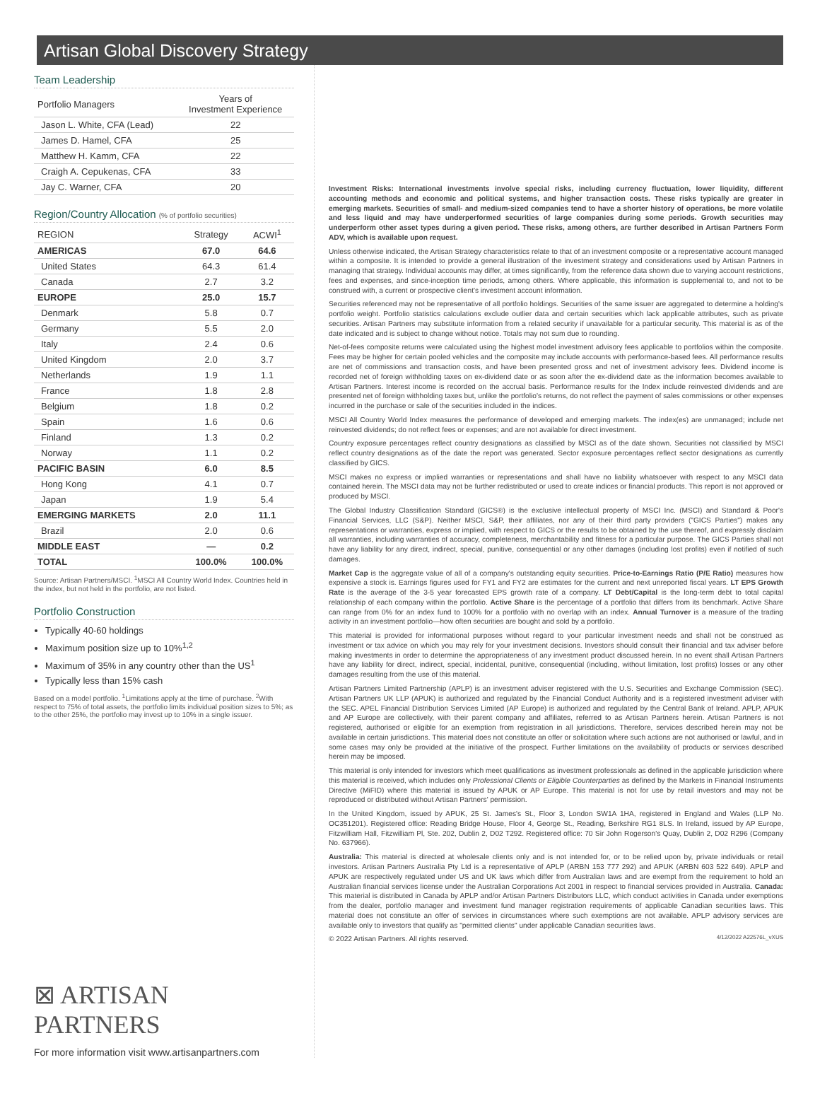Artisan Global Discovery Strategy
Team Leadership
| Portfolio Managers | Years of Investment Experience |
| --- | --- |
| Jason L. White, CFA (Lead) | 22 |
| James D. Hamel, CFA | 25 |
| Matthew H. Kamm, CFA | 22 |
| Craigh A. Cepukenas, CFA | 33 |
| Jay C. Warner, CFA | 20 |
Region/Country Allocation (% of portfolio securities)
| REGION | Strategy | ACWI<sup>1</sup> |
| --- | --- | --- |
| AMERICAS | 67.0 | 64.6 |
| United States | 64.3 | 61.4 |
| Canada | 2.7 | 3.2 |
| EUROPE | 25.0 | 15.7 |
| Denmark | 5.8 | 0.7 |
| Germany | 5.5 | 2.0 |
| Italy | 2.4 | 0.6 |
| United Kingdom | 2.0 | 3.7 |
| Netherlands | 1.9 | 1.1 |
| France | 1.8 | 2.8 |
| Belgium | 1.8 | 0.2 |
| Spain | 1.6 | 0.6 |
| Finland | 1.3 | 0.2 |
| Norway | 1.1 | 0.2 |
| PACIFIC BASIN | 6.0 | 8.5 |
| Hong Kong | 4.1 | 0.7 |
| Japan | 1.9 | 5.4 |
| EMERGING MARKETS | 2.0 | 11.1 |
| Brazil | 2.0 | 0.6 |
| MIDDLE EAST | — | 0.2 |
| TOTAL | 100.0% | 100.0% |
Source: Artisan Partners/MSCI. <sup>1</sup>MSCI All Country World Index. Countries held in the index, but not held in the portfolio, are not listed.
Portfolio Construction
Typically 40-60 holdings
Maximum position size up to 10%<sup>1,2</sup>
Maximum of 35% in any country other than the US<sup>1</sup>
Typically less than 15% cash
Based on a model portfolio. <sup>1</sup>Limitations apply at the time of purchase. <sup>2</sup>With respect to 75% of total assets, the portfolio limits individual position sizes to 5%; as to the other 25%, the portfolio may invest up to 10% in a single issuer.
⊠ ARTISAN PARTNERS
For more information visit www.artisanpartners.com
Investment Risks: International investments involve special risks, including currency fluctuation, lower liquidity, different accounting methods and economic and political systems, and higher transaction costs. These risks typically are greater in emerging markets. Securities of small- and medium-sized companies tend to have a shorter history of operations, be more volatile and less liquid and may have underperformed securities of large companies during some periods. Growth securities may underperform other asset types during a given period. These risks, among others, are further described in Artisan Partners Form ADV, which is available upon request.
Unless otherwise indicated, the Artisan Strategy characteristics relate to that of an investment composite or a representative account managed within a composite. It is intended to provide a general illustration of the investment strategy and considerations used by Artisan Partners in managing that strategy. Individual accounts may differ, at times significantly, from the reference data shown due to varying account restrictions, fees and expenses, and since-inception time periods, among others. Where applicable, this information is supplemental to, and not to be construed with, a current or prospective client's investment account information.
Securities referenced may not be representative of all portfolio holdings. Securities of the same issuer are aggregated to determine a holding's portfolio weight. Portfolio statistics calculations exclude outlier data and certain securities which lack applicable attributes, such as private securities. Artisan Partners may substitute information from a related security if unavailable for a particular security. This material is as of the date indicated and is subject to change without notice. Totals may not sum due to rounding.
Net-of-fees composite returns were calculated using the highest model investment advisory fees applicable to portfolios within the composite. Fees may be higher for certain pooled vehicles and the composite may include accounts with performance-based fees. All performance results are net of commissions and transaction costs, and have been presented gross and net of investment advisory fees. Dividend income is recorded net of foreign withholding taxes on ex-dividend date or as soon after the ex-dividend date as the information becomes available to Artisan Partners. Interest income is recorded on the accrual basis. Performance results for the Index include reinvested dividends and are presented net of foreign withholding taxes but, unlike the portfolio's returns, do not reflect the payment of sales commissions or other expenses incurred in the purchase or sale of the securities included in the indices.
MSCI All Country World Index measures the performance of developed and emerging markets. The index(es) are unmanaged; include net reinvested dividends; do not reflect fees or expenses; and are not available for direct investment.
Country exposure percentages reflect country designations as classified by MSCI as of the date shown. Securities not classified by MSCI reflect country designations as of the date the report was generated. Sector exposure percentages reflect sector designations as currently classified by GICS.
MSCI makes no express or implied warranties or representations and shall have no liability whatsoever with respect to any MSCI data contained herein. The MSCI data may not be further redistributed or used to create indices or financial products. This report is not approved or produced by MSCI.
The Global Industry Classification Standard (GICS®) is the exclusive intellectual property of MSCI Inc. (MSCI) and Standard & Poor's Financial Services, LLC (S&P). Neither MSCI, S&P, their affiliates, nor any of their third party providers ("GICS Parties") makes any representations or warranties, express or implied, with respect to GICS or the results to be obtained by the use thereof, and expressly disclaim all warranties, including warranties of accuracy, completeness, merchantability and fitness for a particular purpose. The GICS Parties shall not have any liability for any direct, indirect, special, punitive, consequential or any other damages (including lost profits) even if notified of such damages.
Market Cap is the aggregate value of all of a company's outstanding equity securities. Price-to-Earnings Ratio (P/E Ratio) measures how expensive a stock is. Earnings figures used for FY1 and FY2 are estimates for the current and next unreported fiscal years. LT EPS Growth Rate is the average of the 3-5 year forecasted EPS growth rate of a company. LT Debt/Capital is the long-term debt to total capital relationship of each company within the portfolio. Active Share is the percentage of a portfolio that differs from its benchmark. Active Share can range from 0% for an index fund to 100% for a portfolio with no overlap with an index. Annual Turnover is a measure of the trading activity in an investment portfolio—how often securities are bought and sold by a portfolio.
This material is provided for informational purposes without regard to your particular investment needs and shall not be construed as investment or tax advice on which you may rely for your investment decisions. Investors should consult their financial and tax adviser before making investments in order to determine the appropriateness of any investment product discussed herein. In no event shall Artisan Partners have any liability for direct, indirect, special, incidental, punitive, consequential (including, without limitation, lost profits) losses or any other damages resulting from the use of this material.
Artisan Partners Limited Partnership (APLP) is an investment adviser registered with the U.S. Securities and Exchange Commission (SEC). Artisan Partners UK LLP (APUK) is authorized and regulated by the Financial Conduct Authority and is a registered investment adviser with the SEC. APEL Financial Distribution Services Limited (AP Europe) is authorized and regulated by the Central Bank of Ireland. APLP, APUK and AP Europe are collectively, with their parent company and affiliates, referred to as Artisan Partners herein. Artisan Partners is not registered, authorised or eligible for an exemption from registration in all jurisdictions. Therefore, services described herein may not be available in certain jurisdictions. This material does not constitute an offer or solicitation where such actions are not authorised or lawful, and in some cases may only be provided at the initiative of the prospect. Further limitations on the availability of products or services described herein may be imposed.
This material is only intended for investors which meet qualifications as investment professionals as defined in the applicable jurisdiction where this material is received, which includes only Professional Clients or Eligible Counterparties as defined by the Markets in Financial Instruments Directive (MiFID) where this material is issued by APUK or AP Europe. This material is not for use by retail investors and may not be reproduced or distributed without Artisan Partners' permission.
In the United Kingdom, issued by APUK, 25 St. James's St., Floor 3, London SW1A 1HA, registered in England and Wales (LLP No. OC351201). Registered office: Reading Bridge House, Floor 4, George St., Reading, Berkshire RG1 8LS. In Ireland, issued by AP Europe, Fitzwilliam Hall, Fitzwilliam Pl, Ste. 202, Dublin 2, D02 T292. Registered office: 70 Sir John Rogerson's Quay, Dublin 2, D02 R296 (Company No. 637966).
Australia: This material is directed at wholesale clients only and is not intended for, or to be relied upon by, private individuals or retail investors. Artisan Partners Australia Pty Ltd is a representative of APLP (ARBN 153 777 292) and APUK (ARBN 603 522 649). APLP and APUK are respectively regulated under US and UK laws which differ from Australian laws and are exempt from the requirement to hold an Australian financial services license under the Australian Corporations Act 2001 in respect to financial services provided in Australia. Canada: This material is distributed in Canada by APLP and/or Artisan Partners Distributors LLC, which conduct activities in Canada under exemptions from the dealer, portfolio manager and investment fund manager registration requirements of applicable Canadian securities laws. This material does not constitute an offer of services in circumstances where such exemptions are not available. APLP advisory services are available only to investors that qualify as "permitted clients" under applicable Canadian securities laws.
© 2022 Artisan Partners. All rights reserved. 4/12/2022 A22576L_vXUS